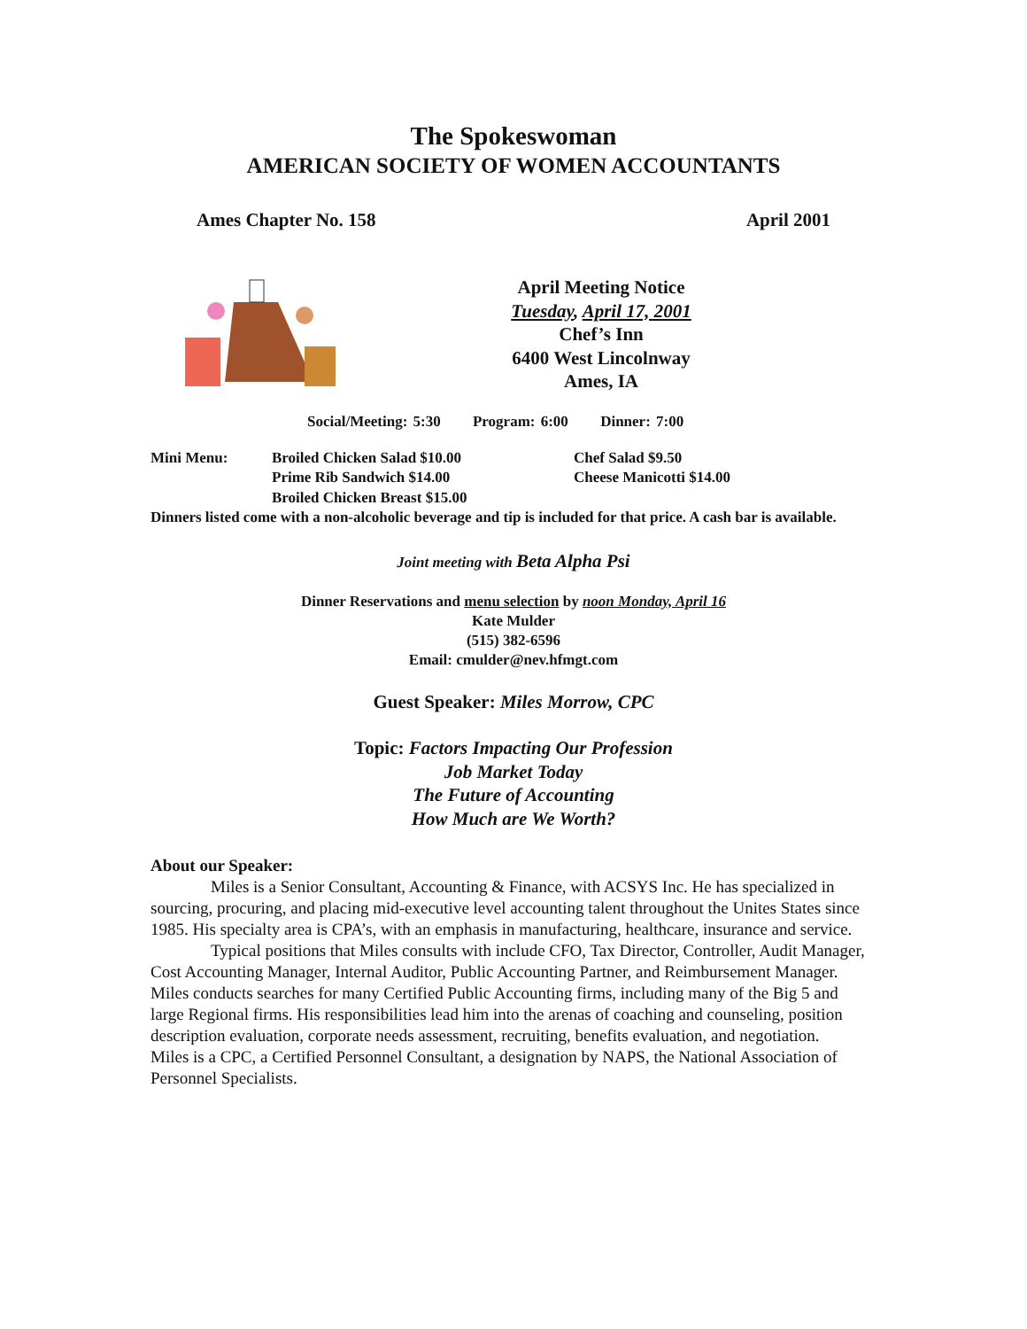The Spokeswoman
AMERICAN SOCIETY OF WOMEN ACCOUNTANTS
Ames Chapter No. 158 April 2001
April Meeting Notice
Tuesday, April 17, 2001
Chef’s Inn
6400 West Lincolnway
Ames, IA
Social/Meeting: 5:30 Program: 6:00 Dinner: 7:00
Mini Menu: Broiled Chicken Salad $10.00
Prime Rib Sandwich $14.00
Broiled Chicken Breast $15.00
Chef Salad $9.50
Cheese Manicotti $14.00
Dinners listed come with a non-alcoholic beverage and tip is included for that price. A cash bar is available.
Joint meeting with Beta Alpha Psi
Dinner Reservations and menu selection by noon Monday, April 16
Kate Mulder
(515) 382-6596
Email: cmulder@nev.hfmgt.com
Guest Speaker: Miles Morrow, CPC
Topic: Factors Impacting Our Profession
Job Market Today
The Future of Accounting
How Much are We Worth?
About our Speaker:
Miles is a Senior Consultant, Accounting & Finance, with ACSYS Inc. He has specialized in sourcing, procuring, and placing mid-executive level accounting talent throughout the Unites States since 1985. His specialty area is CPA’s, with an emphasis in manufacturing, healthcare, insurance and service.
Typical positions that Miles consults with include CFO, Tax Director, Controller, Audit Manager, Cost Accounting Manager, Internal Auditor, Public Accounting Partner, and Reimbursement Manager. Miles conducts searches for many Certified Public Accounting firms, including many of the Big 5 and large Regional firms. His responsibilities lead him into the arenas of coaching and counseling, position description evaluation, corporate needs assessment, recruiting, benefits evaluation, and negotiation.
Miles is a CPC, a Certified Personnel Consultant, a designation by NAPS, the National Association of Personnel Specialists.